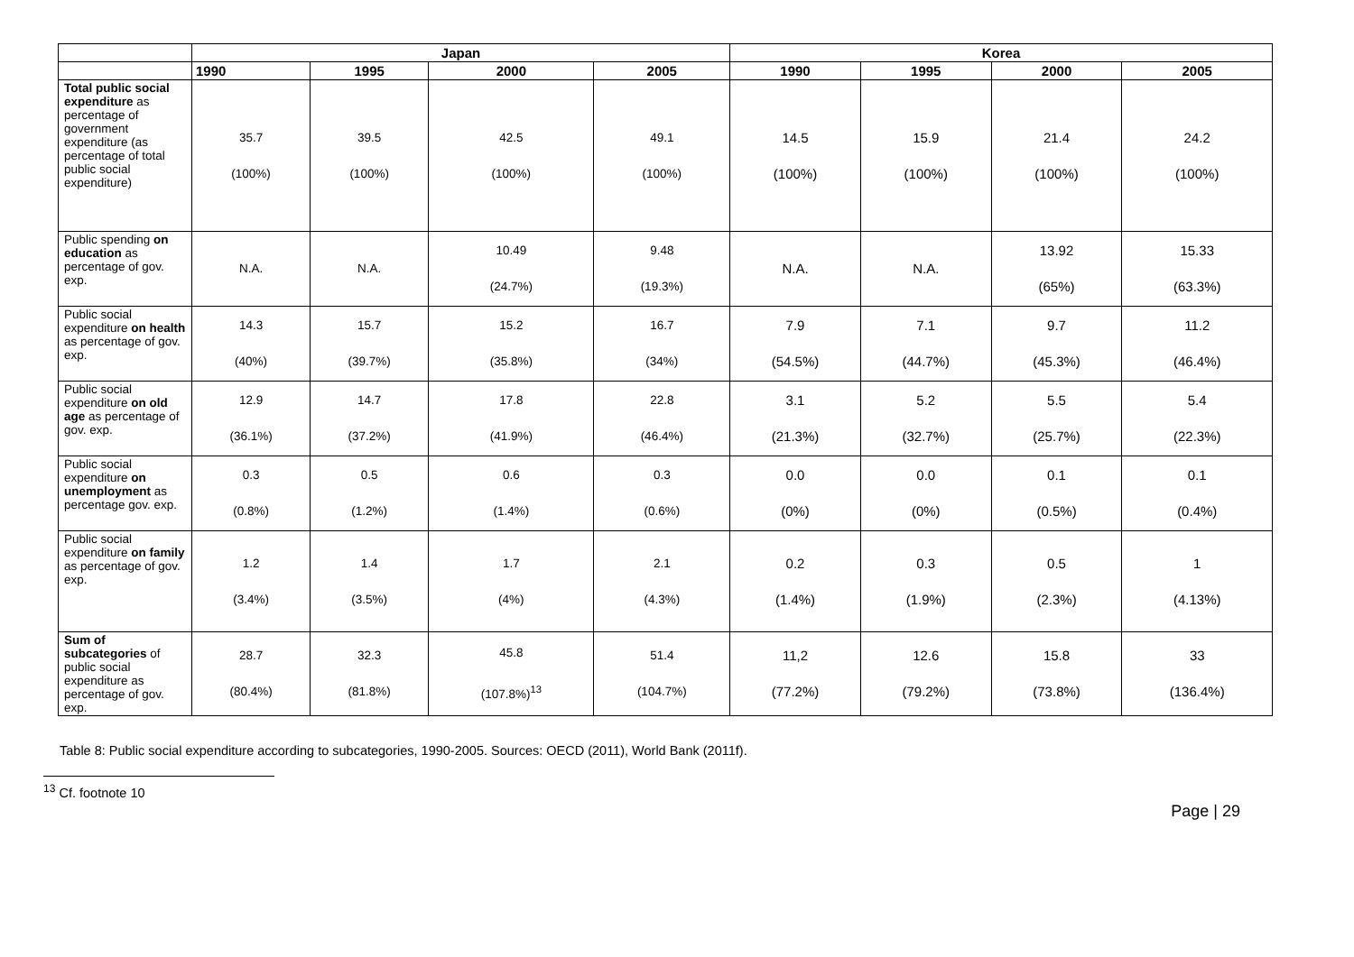| | Japan | | | | Korea | | | |
| --- | --- | --- | --- | --- | --- | --- | --- | --- |
| | 1990 | 1995 | 2000 | 2005 | 1990 | 1995 | 2000 | 2005 |
| Total public social expenditure as percentage of government expenditure (as percentage of total public social expenditure) | 35.7 (100%) | 39.5 (100%) | 42.5 (100%) | 49.1 (100%) | 14.5 (100%) | 15.9 (100%) | 21.4 (100%) | 24.2 (100%) |
| Public spending on education as percentage of gov. exp. | N.A. | N.A. | 10.49 (24.7%) | 9.48 (19.3%) | N.A. | N.A. | 13.92 (65%) | 15.33 (63.3%) |
| Public social expenditure on health as percentage of gov. exp. | 14.3 (40%) | 15.7 (39.7%) | 15.2 (35.8%) | 16.7 (34%) | 7.9 (54.5%) | 7.1 (44.7%) | 9.7 (45.3%) | 11.2 (46.4%) |
| Public social expenditure on old age as percentage of gov. exp. | 12.9 (36.1%) | 14.7 (37.2%) | 17.8 (41.9%) | 22.8 (46.4%) | 3.1 (21.3%) | 5.2 (32.7%) | 5.5 (25.7%) | 5.4 (22.3%) |
| Public social expenditure on unemployment as percentage gov. exp. | 0.3 (0.8%) | 0.5 (1.2%) | 0.6 (1.4%) | 0.3 (0.6%) | 0.0 (0%) | 0.0 (0%) | 0.1 (0.5%) | 0.1 (0.4%) |
| Public social expenditure on family as percentage of gov. exp. | 1.2 (3.4%) | 1.4 (3.5%) | 1.7 (4%) | 2.1 (4.3%) | 0.2 (1.4%) | 0.3 (1.9%) | 0.5 (2.3%) | 1 (4.13%) |
| Sum of subcategories of public social expenditure as percentage of gov. exp. | 28.7 (80.4%) | 32.3 (81.8%) | 45.8 (107.8%)<sup>13</sup> | 51.4 (104.7%) | 11,2 (77.2%) | 12.6 (79.2%) | 15.8 (73.8%) | 33 (136.4%) |
Table 8: Public social expenditure according to subcategories, 1990-2005. Sources: OECD (2011), World Bank (2011f).
<sup>13</sup> Cf. footnote 10
Page | 29